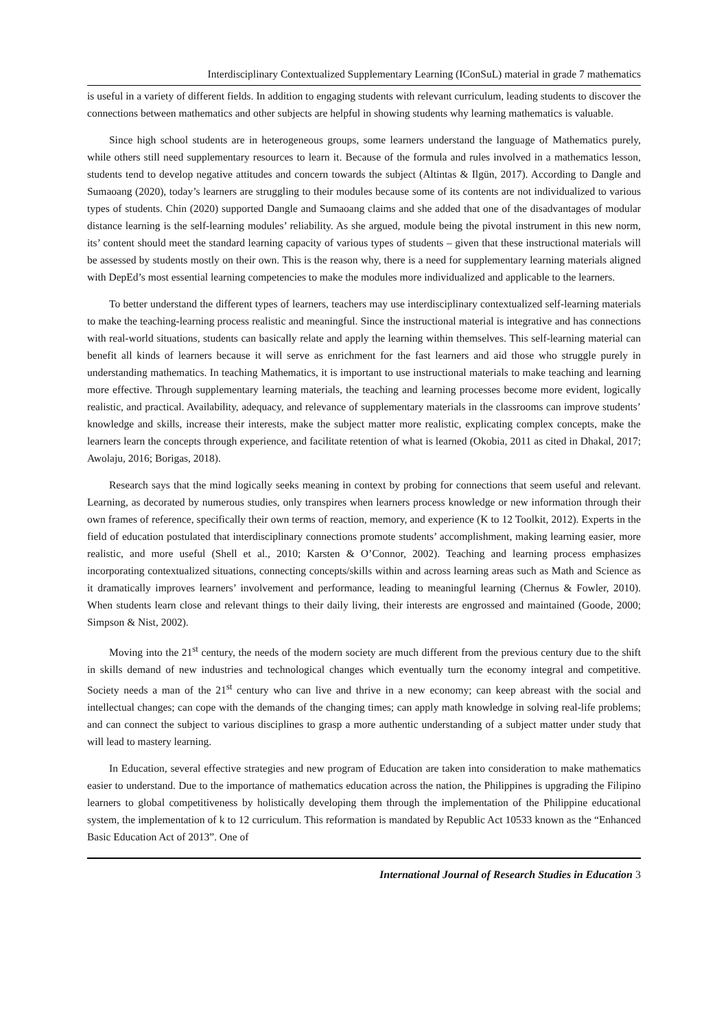Interdisciplinary Contextualized Supplementary Learning (IConSuL) material in grade 7 mathematics
is useful in a variety of different fields. In addition to engaging students with relevant curriculum, leading students to discover the connections between mathematics and other subjects are helpful in showing students why learning mathematics is valuable.
Since high school students are in heterogeneous groups, some learners understand the language of Mathematics purely, while others still need supplementary resources to learn it. Because of the formula and rules involved in a mathematics lesson, students tend to develop negative attitudes and concern towards the subject (Altintas & Ilgün, 2017). According to Dangle and Sumaoang (2020), today’s learners are struggling to their modules because some of its contents are not individualized to various types of students. Chin (2020) supported Dangle and Sumaoang claims and she added that one of the disadvantages of modular distance learning is the self-learning modules’ reliability. As she argued, module being the pivotal instrument in this new norm, its’ content should meet the standard learning capacity of various types of students – given that these instructional materials will be assessed by students mostly on their own. This is the reason why, there is a need for supplementary learning materials aligned with DepEd’s most essential learning competencies to make the modules more individualized and applicable to the learners.
To better understand the different types of learners, teachers may use interdisciplinary contextualized self-learning materials to make the teaching-learning process realistic and meaningful. Since the instructional material is integrative and has connections with real-world situations, students can basically relate and apply the learning within themselves. This self-learning material can benefit all kinds of learners because it will serve as enrichment for the fast learners and aid those who struggle purely in understanding mathematics. In teaching Mathematics, it is important to use instructional materials to make teaching and learning more effective. Through supplementary learning materials, the teaching and learning processes become more evident, logically realistic, and practical. Availability, adequacy, and relevance of supplementary materials in the classrooms can improve students’ knowledge and skills, increase their interests, make the subject matter more realistic, explicating complex concepts, make the learners learn the concepts through experience, and facilitate retention of what is learned (Okobia, 2011 as cited in Dhakal, 2017; Awolaju, 2016; Borigas, 2018).
Research says that the mind logically seeks meaning in context by probing for connections that seem useful and relevant. Learning, as decorated by numerous studies, only transpires when learners process knowledge or new information through their own frames of reference, specifically their own terms of reaction, memory, and experience (K to 12 Toolkit, 2012). Experts in the field of education postulated that interdisciplinary connections promote students’ accomplishment, making learning easier, more realistic, and more useful (Shell et al., 2010; Karsten & O’Connor, 2002). Teaching and learning process emphasizes incorporating contextualized situations, connecting concepts/skills within and across learning areas such as Math and Science as it dramatically improves learners’ involvement and performance, leading to meaningful learning (Chernus & Fowler, 2010). When students learn close and relevant things to their daily living, their interests are engrossed and maintained (Goode, 2000; Simpson & Nist, 2002).
Moving into the 21<sup>st</sup> century, the needs of the modern society are much different from the previous century due to the shift in skills demand of new industries and technological changes which eventually turn the economy integral and competitive. Society needs a man of the 21<sup>st</sup> century who can live and thrive in a new economy; can keep abreast with the social and intellectual changes; can cope with the demands of the changing times; can apply math knowledge in solving real-life problems; and can connect the subject to various disciplines to grasp a more authentic understanding of a subject matter under study that will lead to mastery learning.
In Education, several effective strategies and new program of Education are taken into consideration to make mathematics easier to understand. Due to the importance of mathematics education across the nation, the Philippines is upgrading the Filipino learners to global competitiveness by holistically developing them through the implementation of the Philippine educational system, the implementation of k to 12 curriculum. This reformation is mandated by Republic Act 10533 known as the “Enhanced Basic Education Act of 2013”. One of
International Journal of Research Studies in Education 3